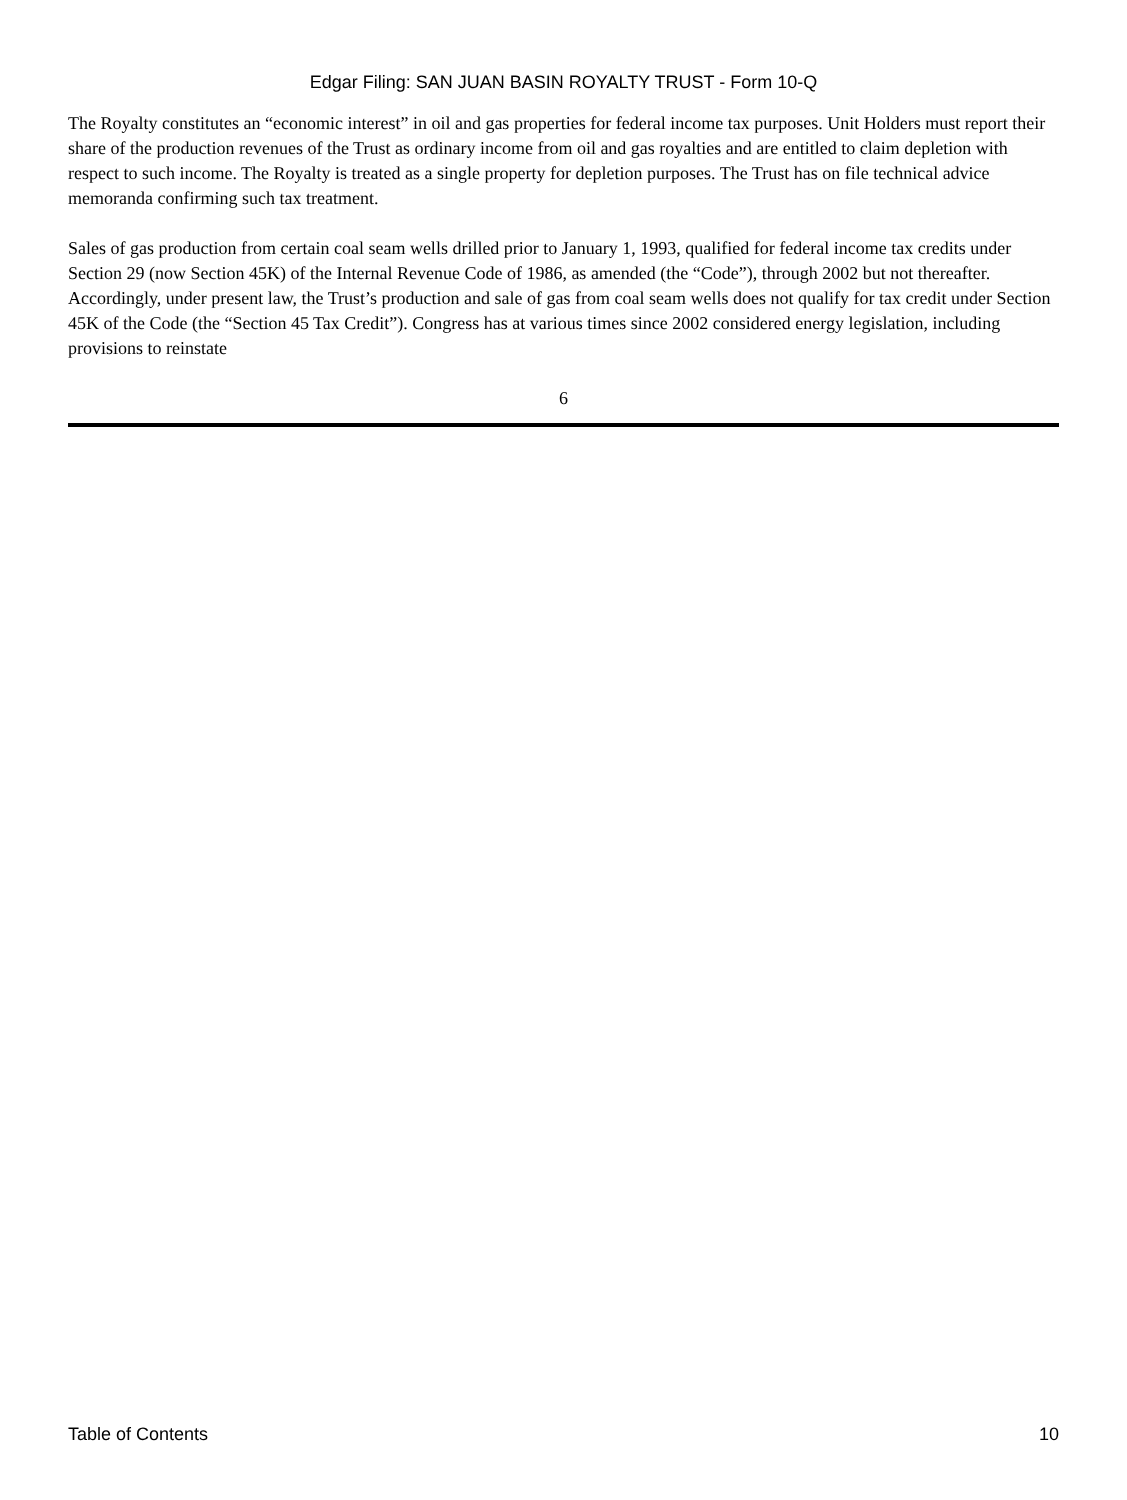Edgar Filing: SAN JUAN BASIN ROYALTY TRUST - Form 10-Q
The Royalty constitutes an “economic interest” in oil and gas properties for federal income tax purposes. Unit Holders must report their share of the production revenues of the Trust as ordinary income from oil and gas royalties and are entitled to claim depletion with respect to such income. The Royalty is treated as a single property for depletion purposes. The Trust has on file technical advice memoranda confirming such tax treatment.
Sales of gas production from certain coal seam wells drilled prior to January 1, 1993, qualified for federal income tax credits under Section 29 (now Section 45K) of the Internal Revenue Code of 1986, as amended (the “Code”), through 2002 but not thereafter. Accordingly, under present law, the Trust’s production and sale of gas from coal seam wells does not qualify for tax credit under Section 45K of the Code (the “Section 45 Tax Credit”). Congress has at various times since 2002 considered energy legislation, including provisions to reinstate
6
Table of Contents 10